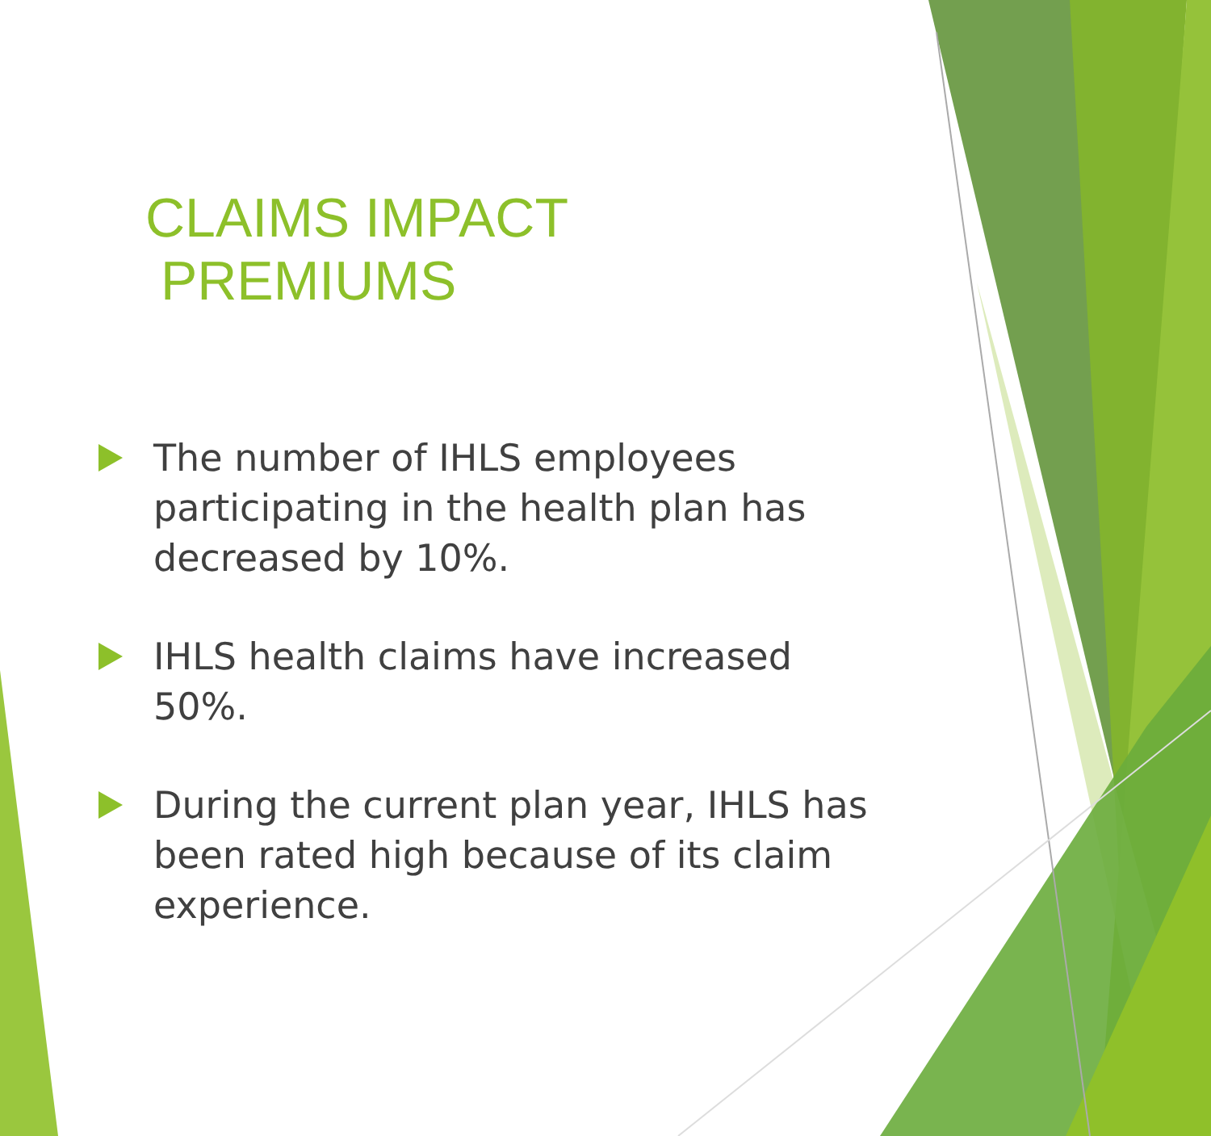CLAIMS IMPACT PREMIUMS
The number of IHLS employees participating in the health plan has decreased by 10%.
IHLS health claims have increased 50%.
During the current plan year, IHLS has been rated high because of its claim experience.